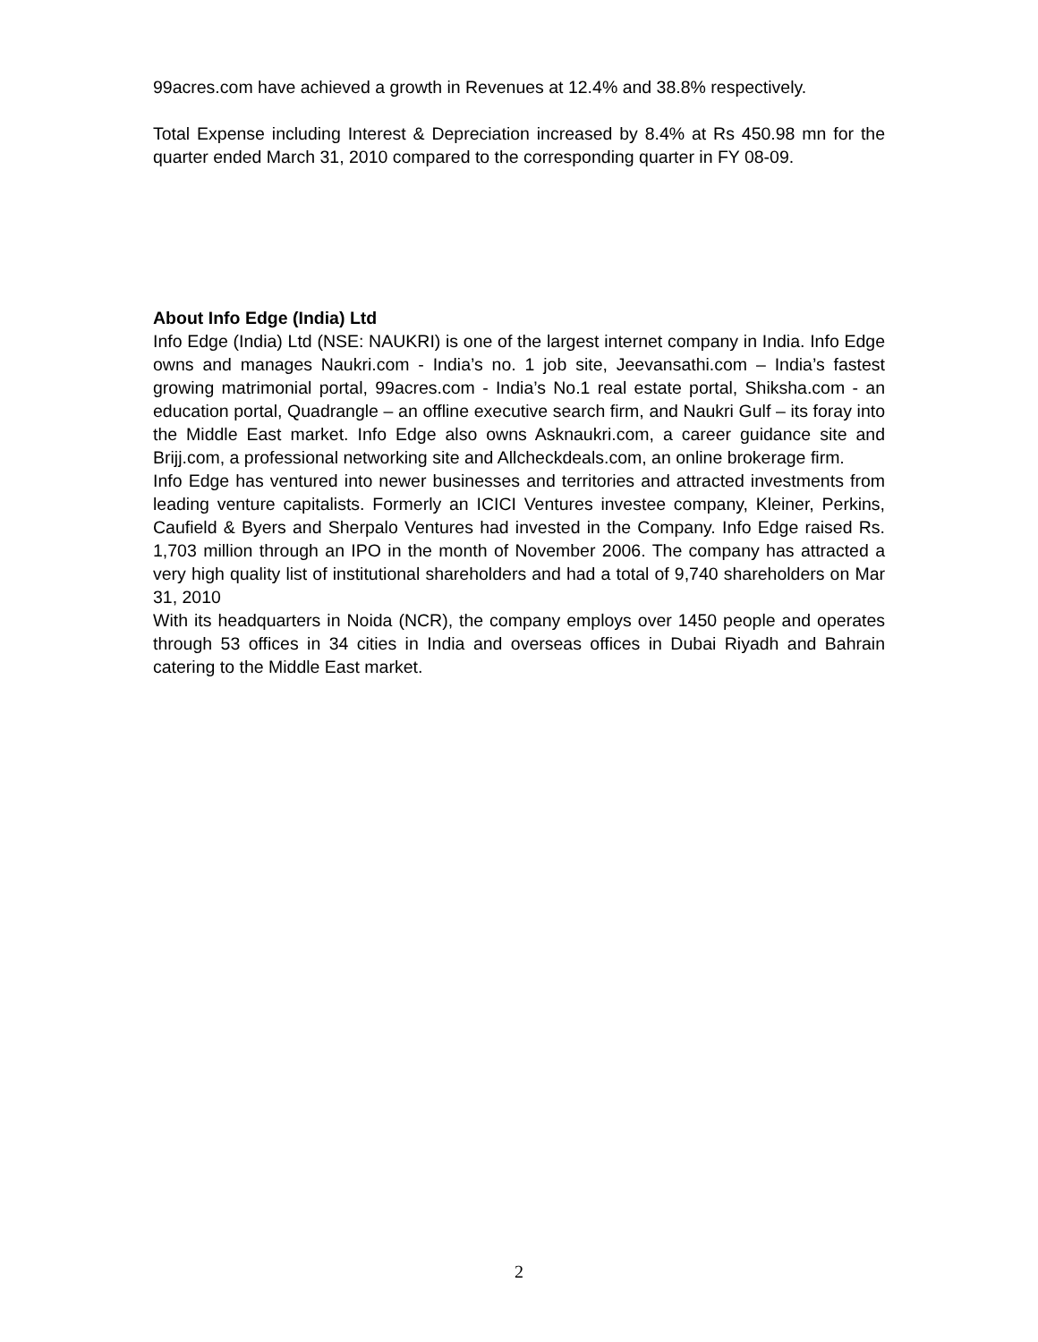99acres.com have achieved a growth in Revenues at 12.4% and 38.8% respectively.
Total Expense including Interest & Depreciation increased by 8.4% at Rs 450.98 mn for the quarter ended March 31, 2010 compared to the corresponding quarter in FY 08-09.
About Info Edge (India) Ltd
Info Edge (India) Ltd (NSE: NAUKRI) is one of the largest internet company in India. Info Edge owns and manages Naukri.com - India’s no. 1 job site, Jeevansathi.com – India’s fastest growing matrimonial portal, 99acres.com - India’s No.1 real estate portal, Shiksha.com - an education portal, Quadrangle – an offline executive search firm, and Naukri Gulf – its foray into the Middle East market. Info Edge also owns Asknaukri.com, a career guidance site and Brijj.com, a professional networking site and Allcheckdeals.com, an online brokerage firm.
Info Edge has ventured into newer businesses and territories and attracted investments from leading venture capitalists. Formerly an ICICI Ventures investee company, Kleiner, Perkins, Caufield & Byers and Sherpalo Ventures had invested in the Company. Info Edge raised Rs. 1,703 million through an IPO in the month of November 2006. The company has attracted a very high quality list of institutional shareholders and had a total of 9,740 shareholders on Mar 31, 2010
With its headquarters in Noida (NCR), the company employs over 1450 people and operates through 53 offices in 34 cities in India and overseas offices in Dubai Riyadh and Bahrain catering to the Middle East market.
2